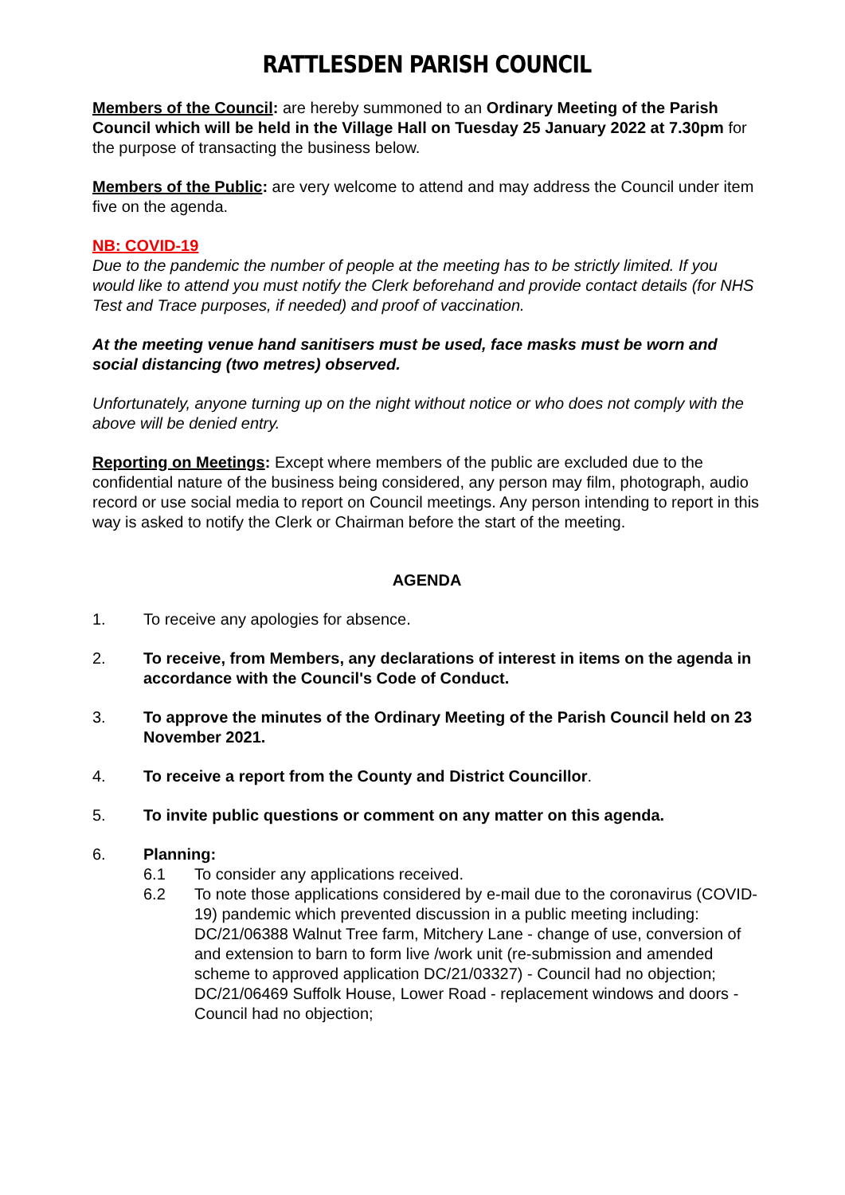RATTLESDEN PARISH COUNCIL
Members of the Council: are hereby summoned to an Ordinary Meeting of the Parish Council which will be held in the Village Hall on Tuesday 25 January 2022 at 7.30pm for the purpose of transacting the business below.
Members of the Public: are very welcome to attend and may address the Council under item five on the agenda.
NB: COVID-19
Due to the pandemic the number of people at the meeting has to be strictly limited. If you would like to attend you must notify the Clerk beforehand and provide contact details (for NHS Test and Trace purposes, if needed) and proof of vaccination.
At the meeting venue hand sanitisers must be used, face masks must be worn and social distancing (two metres) observed.
Unfortunately, anyone turning up on the night without notice or who does not comply with the above will be denied entry.
Reporting on Meetings: Except where members of the public are excluded due to the confidential nature of the business being considered, any person may film, photograph, audio record or use social media to report on Council meetings. Any person intending to report in this way is asked to notify the Clerk or Chairman before the start of the meeting.
AGENDA
1. To receive any apologies for absence.
2. To receive, from Members, any declarations of interest in items on the agenda in accordance with the Council's Code of Conduct.
3. To approve the minutes of the Ordinary Meeting of the Parish Council held on 23 November 2021.
4. To receive a report from the County and District Councillor.
5. To invite public questions or comment on any matter on this agenda.
6. Planning:
6.1 To consider any applications received.
6.2 To note those applications considered by e-mail due to the coronavirus (COVID-19) pandemic which prevented discussion in a public meeting including:
DC/21/06388 Walnut Tree farm, Mitchery Lane - change of use, conversion of and extension to barn to form live /work unit (re-submission and amended scheme to approved application DC/21/03327) - Council had no objection;
DC/21/06469 Suffolk House, Lower Road - replacement windows and doors - Council had no objection;